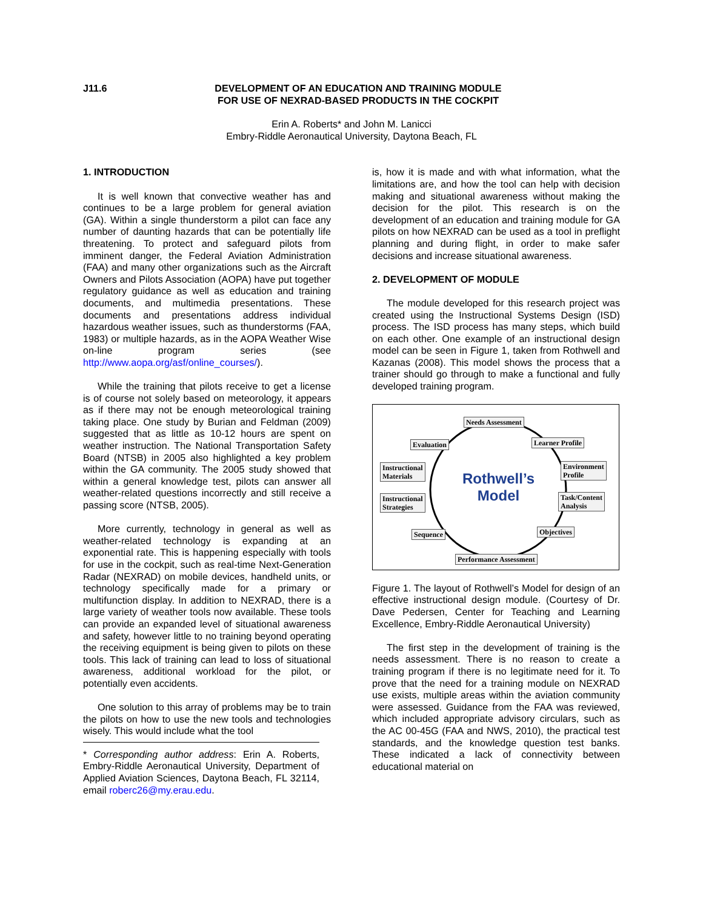J11.6 DEVELOPMENT OF AN EDUCATION AND TRAINING MODULE
FOR USE OF NEXRAD-BASED PRODUCTS IN THE COCKPIT
Erin A. Roberts* and John M. Lanicci
Embry-Riddle Aeronautical University, Daytona Beach, FL
1. INTRODUCTION
It is well known that convective weather has and continues to be a large problem for general aviation (GA). Within a single thunderstorm a pilot can face any number of daunting hazards that can be potentially life threatening. To protect and safeguard pilots from imminent danger, the Federal Aviation Administration (FAA) and many other organizations such as the Aircraft Owners and Pilots Association (AOPA) have put together regulatory guidance as well as education and training documents, and multimedia presentations. These documents and presentations address individual hazardous weather issues, such as thunderstorms (FAA, 1983) or multiple hazards, as in the AOPA Weather Wise on-line program series (see http://www.aopa.org/asf/online_courses/).
While the training that pilots receive to get a license is of course not solely based on meteorology, it appears as if there may not be enough meteorological training taking place. One study by Burian and Feldman (2009) suggested that as little as 10-12 hours are spent on weather instruction. The National Transportation Safety Board (NTSB) in 2005 also highlighted a key problem within the GA community. The 2005 study showed that within a general knowledge test, pilots can answer all weather-related questions incorrectly and still receive a passing score (NTSB, 2005).
More currently, technology in general as well as weather-related technology is expanding at an exponential rate. This is happening especially with tools for use in the cockpit, such as real-time Next-Generation Radar (NEXRAD) on mobile devices, handheld units, or technology specifically made for a primary or multifunction display. In addition to NEXRAD, there is a large variety of weather tools now available. These tools can provide an expanded level of situational awareness and safety, however little to no training beyond operating the receiving equipment is being given to pilots on these tools. This lack of training can lead to loss of situational awareness, additional workload for the pilot, or potentially even accidents.
One solution to this array of problems may be to train the pilots on how to use the new tools and technologies wisely. This would include what the tool
* Corresponding author address: Erin A. Roberts, Embry-Riddle Aeronautical University, Department of Applied Aviation Sciences, Daytona Beach, FL 32114, email roberc26@my.erau.edu.
is, how it is made and with what information, what the limitations are, and how the tool can help with decision making and situational awareness without making the decision for the pilot. This research is on the development of an education and training module for GA pilots on how NEXRAD can be used as a tool in preflight planning and during flight, in order to make safer decisions and increase situational awareness.
2. DEVELOPMENT OF MODULE
The module developed for this research project was created using the Instructional Systems Design (ISD) process. The ISD process has many steps, which build on each other. One example of an instructional design model can be seen in Figure 1, taken from Rothwell and Kazanas (2008). This model shows the process that a trainer should go through to make a functional and fully developed training program.
Needs Assessment
Evaluation Learner Profile
Instructional
Materials
Environment
Profile
Instructional
Strategies
Task/Content
Analysis
Sequence Objectives
Performance Assessment
Rothwell’s Model
Figure 1. The layout of Rothwell’s Model for design of an effective instructional design module. (Courtesy of Dr. Dave Pedersen, Center for Teaching and Learning Excellence, Embry-Riddle Aeronautical University)
The first step in the development of training is the needs assessment. There is no reason to create a training program if there is no legitimate need for it. To prove that the need for a training module on NEXRAD use exists, multiple areas within the aviation community were assessed. Guidance from the FAA was reviewed, which included appropriate advisory circulars, such as the AC 00-45G (FAA and NWS, 2010), the practical test standards, and the knowledge question test banks. These indicated a lack of connectivity between educational material on